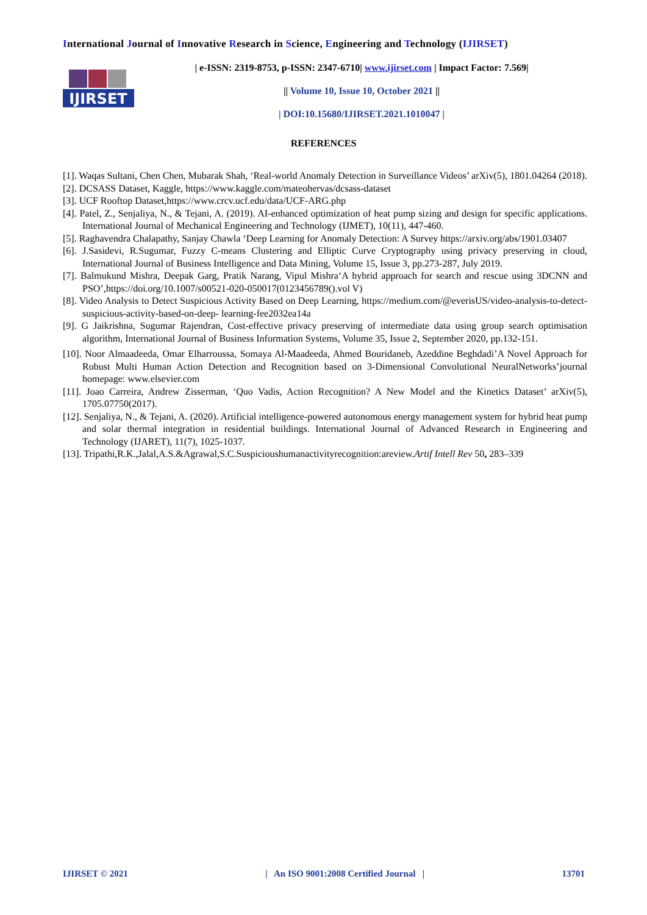International Journal of Innovative Research in Science, Engineering and Technology (IJIRSET)
IJIRSET
| e-ISSN: 2319-8753, p-ISSN: 2347-6710| www.ijirset.com | Impact Factor: 7.569|
|| Volume 10, Issue 10, October 2021 ||
| DOI:10.15680/IJIRSET.2021.1010047 |
REFERENCES
[1]. Waqas Sultani, Chen Chen, Mubarak Shah, ‘Real-world Anomaly Detection in Surveillance Videos’ arXiv(5), 1801.04264 (2018).
[2]. DCSASS Dataset, Kaggle, https://www.kaggle.com/mateohervas/dcsass-dataset
[3]. UCF Rooftop Dataset,https://www.crcv.ucf.edu/data/UCF-ARG.php
[4]. Patel, Z., Senjaliya, N., & Tejani, A. (2019). AI-enhanced optimization of heat pump sizing and design for specific applications. International Journal of Mechanical Engineering and Technology (IJMET), 10(11), 447-460.
[5]. Raghavendra Chalapathy, Sanjay Chawla ‘Deep Learning for Anomaly Detection: A Survey https://arxiv.org/abs/1901.03407
[6]. J.Sasidevi, R.Sugumar, Fuzzy C-means Clustering and Elliptic Curve Cryptography using privacy preserving in cloud, International Journal of Business Intelligence and Data Mining, Volume 15, Issue 3, pp.273-287, July 2019.
[7]. Balmukund Mishra, Deepak Garg, Pratik Narang, Vipul Mishra‘A hybrid approach for search and rescue using 3DCNN and PSO’,https://doi.org/10.1007/s00521-020-050017(0123456789().vol V)
[8]. Video Analysis to Detect Suspicious Activity Based on Deep Learning, https://medium.com/@everisUS/video-analysis-to-detect-suspicious-activity-based-on-deep- learning-fee2032ea14a
[9]. G Jaikrishna, Sugumar Rajendran, Cost-effective privacy preserving of intermediate data using group search optimisation algorithm, International Journal of Business Information Systems, Volume 35, Issue 2, September 2020, pp.132-151.
[10]. Noor Almaadeeda, Omar Elharroussa, Somaya Al-Maadeeda, Ahmed Bouridaneb, Azeddine Beghdadi’A Novel Approach for Robust Multi Human Action Detection and Recognition based on 3-Dimensional Convolutional NeuralNetworks’journal homepage: www.elsevier.com
[11]. Joao Carreira, Andrew Zisserman, ‘Quo Vadis, Action Recognition? A New Model and the Kinetics Dataset’ arXiv(5), 1705.07750(2017).
[12]. Senjaliya, N., & Tejani, A. (2020). Artificial intelligence-powered autonomous energy management system for hybrid heat pump and solar thermal integration in residential buildings. International Journal of Advanced Research in Engineering and Technology (IJARET), 11(7), 1025-1037.
[13]. Tripathi,R.K.,Jalal,A.S.&Agrawal,S.C.Suspicioushumanactivityrecognition:areview.Artif Intell Rev 50, 283–339
IJIRSET © 2021 | An ISO 9001:2008 Certified Journal | 13701